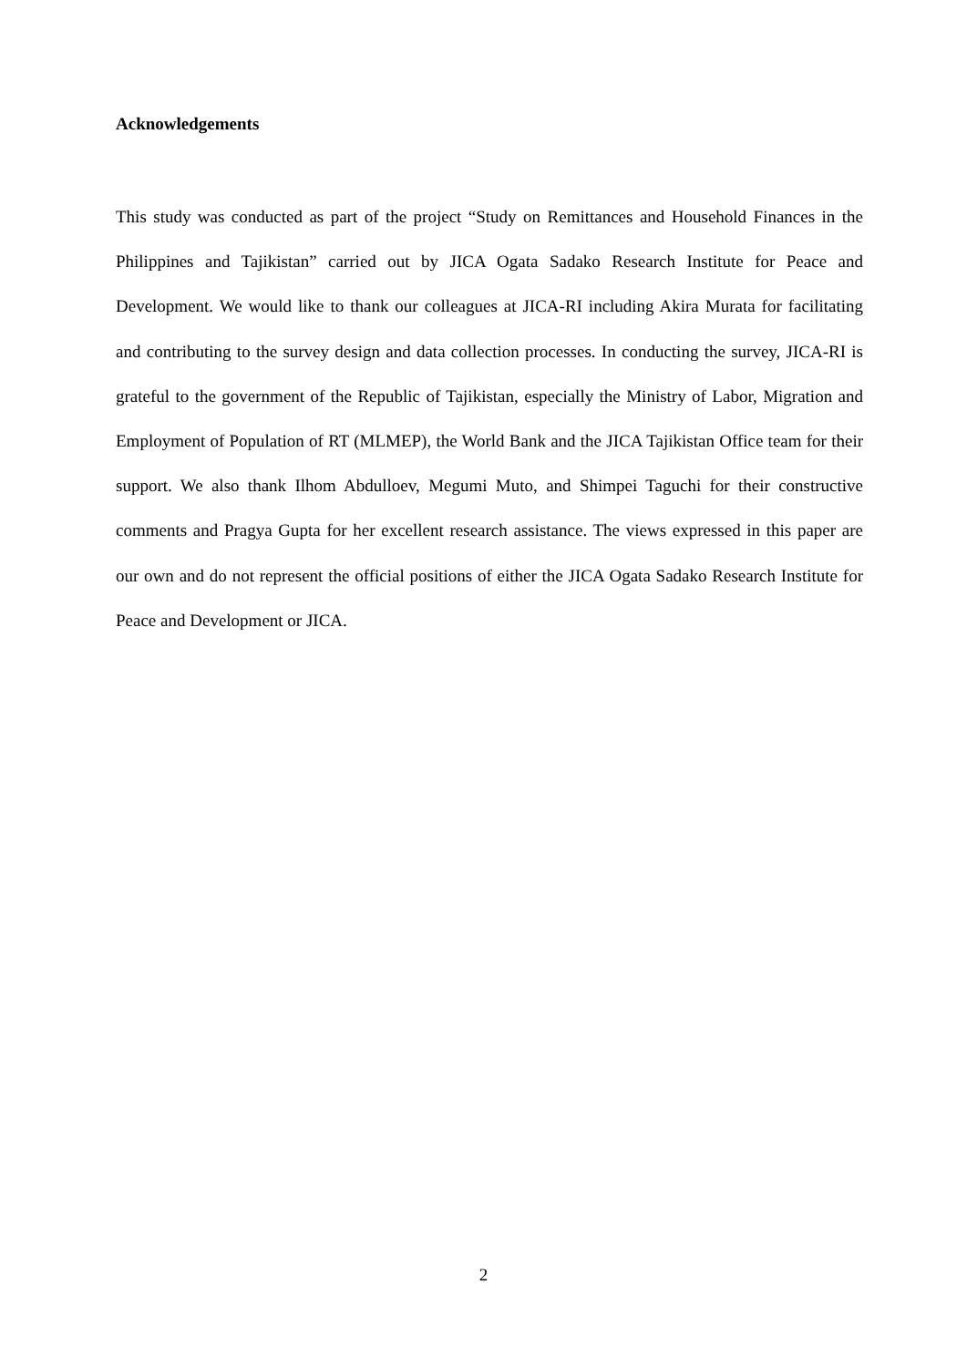Acknowledgements
This study was conducted as part of the project “Study on Remittances and Household Finances in the Philippines and Tajikistan” carried out by JICA Ogata Sadako Research Institute for Peace and Development. We would like to thank our colleagues at JICA-RI including Akira Murata for facilitating and contributing to the survey design and data collection processes. In conducting the survey, JICA-RI is grateful to the government of the Republic of Tajikistan, especially the Ministry of Labor, Migration and Employment of Population of RT (MLMEP), the World Bank and the JICA Tajikistan Office team for their support. We also thank Ilhom Abdulloev, Megumi Muto, and Shimpei Taguchi for their constructive comments and Pragya Gupta for her excellent research assistance. The views expressed in this paper are our own and do not represent the official positions of either the JICA Ogata Sadako Research Institute for Peace and Development or JICA.
2